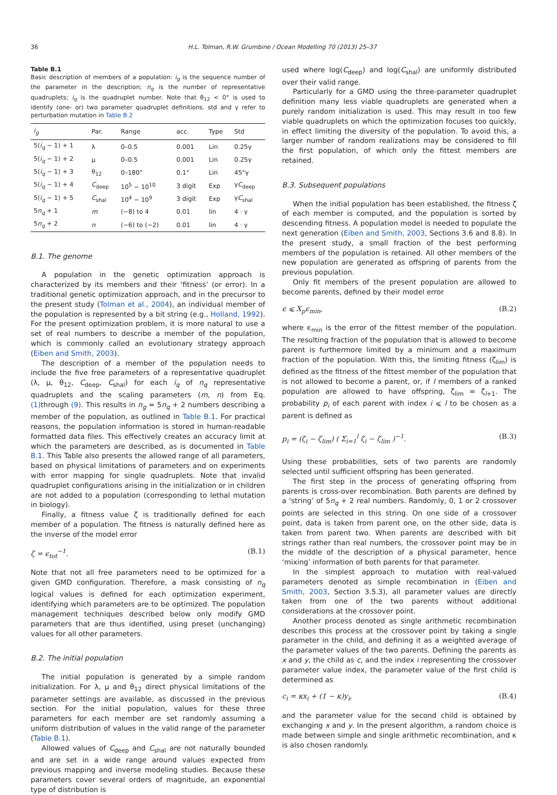36 H.L. Tolman, R.W. Grumbine / Ocean Modelling 70 (2013) 25–37
Table B.1
Basic description of members of a population: i<sub>g</sub> is the sequence number of the parameter in the description; n<sub>q</sub> is the number of representative quadruplets; i<sub>q</sub> is the quadruplet number. Note that θ<sub>12</sub> < 0° is used to identify (one- or) two parameter quadruplet definitions. std and γ refer to perturbation mutation in Table B.2
| i<sub>g</sub> | Par. | Range | acc. | Type | Std |
| --- | --- | --- | --- | --- | --- |
| 5( i<sub>q</sub> − 1) + 1 | λ | 0–0.5 | 0.001 | Lin | 0.25γ |
| 5( i<sub>q</sub> − 1) + 2 | μ | 0–0.5 | 0.001 | Lin | 0.25γ |
| 5( i<sub>q</sub> − 1) + 3 | θ<sub>12</sub> | 0–180° | 0.1° | Lin | 45°γ |
| 5( i<sub>q</sub> − 1) + 4 | C<sub>deep</sub> | 10<sup>5</sup> − 10<sup>10</sup> | 3 digit | Exp | γ C<sub>deep</sub> |
| 5( i<sub>q</sub> − 1) + 5 | C<sub>shal</sub> | 10<sup>4</sup> − 10<sup>9</sup> | 3 digit | Exp | γ C<sub>shal</sub> |
| 5 n<sub>q</sub> + 1 | m | (−8) to 4 | 0.01 | lin | 4 · γ |
| 5 n<sub>q</sub> + 2 | n | (−6) to (−2) | 0.01 | lin | 4 · γ |
B.1. The genome
A population in the genetic optimization approach is characterized by its members and their ‘fitness’ (or error). In a traditional genetic optimization approach, and in the precursor to the present study (Tolman et al., 2004), an individual member of the population is represented by a bit string (e.g., Holland, 1992). For the present optimization problem, it is more natural to use a set of real numbers to describe a member of the population, which is commonly called an evolutionary strategy approach (Eiben and Smith, 2003).
The description of a member of the population needs to include the five free parameters of a representative quadruplet (λ, μ, θ<sub>12</sub>, C<sub>deep</sub>, C<sub>shal</sub>) for each i<sub>q</sub> of n<sub>q</sub> representative quadruplets and the scaling parameters (m, n) from Eq. (1) through (9). This results in n<sub>g</sub> = 5n<sub>q</sub> + 2 numbers describing a member of the population, as outlined in Table B.1. For practical reasons, the population information is stored in human-readable formatted data files. This effectively creates an accuracy limit at which the parameters are described, as is documented in Table B.1. This Table also presents the allowed range of all parameters, based on physical limitations of parameters and on experiments with error mapping for single quadruplets. Note that invalid quadruplet configurations arising in the initialization or in children are not added to a population (corresponding to lethal mutation in biology).
Finally, a fitness value ζ is traditionally defined for each member of a population. The fitness is naturally defined here as the inverse of the model error
ζ = ϵ<sub>tot</sub><sup>−1</sup>. (B.1)
Note that not all free parameters need to be optimized for a given GMD configuration. Therefore, a mask consisting of n<sub>q</sub> logical values is defined for each optimization experiment, identifying which parameters are to be optimized. The population management techniques described below only modify GMD parameters that are thus identified, using preset (unchanging) values for all other parameters.
B.2. The initial population
The initial population is generated by a simple random initialization. For λ, μ and θ<sub>12</sub> direct physical limitations of the parameter settings are available, as discussed in the previous section. For the initial population, values for these three parameters for each member are set randomly assuming a uniform distribution of values in the valid range of the parameter (Table B.1).
Allowed values of C<sub>deep</sub> and C<sub>shal</sub> are not naturally bounded and are set in a wide range around values expected from previous mapping and inverse modeling studies. Because these parameters cover several orders of magnitude, an exponential type of distribution is
used where log(C<sub>deep</sub>) and log(C<sub>shal</sub>) are uniformly distributed over their valid range.
Particularly for a GMD using the three-parameter quadruplet definition many less viable quadruplets are generated when a purely random initialization is used. This may result in too few viable quadruplets on which the optimization focuses too quickly, in effect limiting the diversity of the population. To avoid this, a larger number of random realizations may be considered to fill the first population, of which only the fittest members are retained.
B.3. Subsequent populations
When the initial population has been established, the fitness ζ of each member is computed, and the population is sorted by descending fitness. A population model is needed to populate the next generation (Eiben and Smith, 2003, Sections 3.6 and 8.8). In the present study, a small fraction of the best performing members of the population is retained. All other members of the new population are generated as offspring of parents from the previous population.
Only fit members of the present population are allowed to become parents, defined by their model error
ϵ ⩽ X<sub>p</sub>ϵ<sub>min</sub>, (B.2)
where ϵ<sub>min</sub> is the error of the fittest member of the population. The resulting fraction of the population that is allowed to become parent is furthermore limited by a minimum and a maximum fraction of the population. With this, the limiting fitness (ζ<sub>lim</sub>) is defined as the fitness of the fittest member of the population that is not allowed to become a parent, or, if l members of a ranked population are allowed to have offspring, ζ<sub>lim</sub> = ζ<sub>l+1</sub>. The probability p<sub>i</sub> of each parent with index i ⩽ l to be chosen as a parent is defined as
p<sub>i</sub> = (ζ<sub>i</sub> − ζ<sub>lim</sub>) ( Σ<sub>i=1</sub><sup>l</sup> ζ<sub>i</sub> − ζ<sub>lim</sub> )<sup>−1</sup>. (B.3)
Using these probabilities, sets of two parents are randomly selected until sufficient offspring has been generated.
The first step in the process of generating offspring from parents is cross-over recombination. Both parents are defined by a ‘string’ of 5n<sub>q</sub> + 2 real numbers. Randomly, 0, 1 or 2 crossover points are selected in this string. On one side of a crossover point, data is taken from parent one, on the other side, data is taken from parent two. When parents are described with bit strings rather than real numbers, the crossover point may be in the middle of the description of a physical parameter, hence ‘mixing’ information of both parents for that parameter.
In the simplest approach to mutation with real-valued parameters denoted as simple recombination in (Eiben and Smith, 2003, Section 3.5.3), all parameter values are directly taken from one of the two parents without additional considerations at the crossover point.
Another process denoted as single arithmetic recombination describes this process at the crossover point by taking a single parameter in the child, and defining it as a weighted average of the parameter values of the two parents. Defining the parents as x and y, the child as c, and the index i representing the crossover parameter value index, the parameter value of the first child is determined as
c<sub>i</sub> = κx<sub>i</sub> + (1 − κ)y<sub>i</sub>, (B.4)
and the parameter value for the second child is obtained by exchanging x and y. In the present algorithm, a random choice is made between simple and single arithmetic recombination, and κ is also chosen randomly.